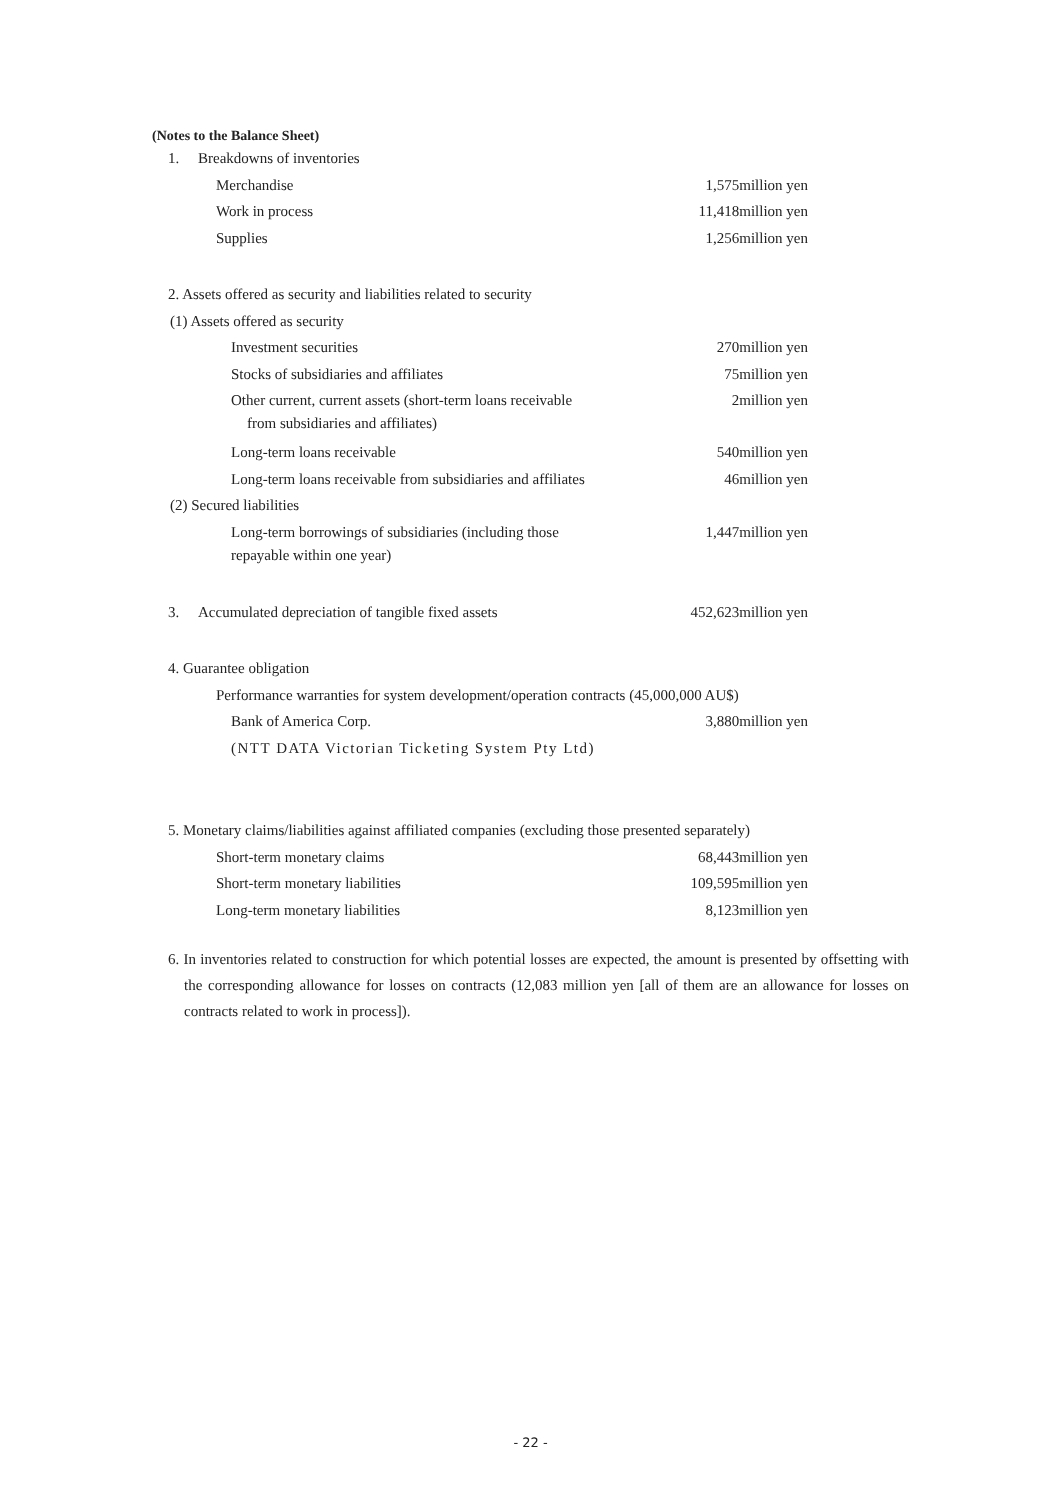(Notes to the Balance Sheet)
| 1. Breakdowns of inventories | |
| Merchandise | 1,575million yen |
| Work in process | 11,418million yen |
| Supplies | 1,256million yen |
| 2. Assets offered as security and liabilities related to security | |
| (1) Assets offered as security | |
| Investment securities | 270million yen |
| Stocks of subsidiaries and affiliates | 75million yen |
| Other current, current assets (short-term loans receivable from subsidiaries and affiliates) | 2million yen |
| Long-term loans receivable | 540million yen |
| Long-term loans receivable from subsidiaries and affiliates | 46million yen |
| (2) Secured liabilities | |
| Long-term borrowings of subsidiaries (including those repayable within one year) | 1,447million yen |
| 3. Accumulated depreciation of tangible fixed assets | 452,623million yen |
| 4. Guarantee obligation | |
| Performance warranties for system development/operation contracts (45,000,000 AU$) | |
| Bank of America Corp. | 3,880million yen |
| (NTT DATA Victorian Ticketing System Pty Ltd) | |
| 5. Monetary claims/liabilities against affiliated companies (excluding those presented separately) | |
| Short-term monetary claims | 68,443million yen |
| Short-term monetary liabilities | 109,595million yen |
| Long-term monetary liabilities | 8,123million yen |
6. In inventories related to construction for which potential losses are expected, the amount is presented by offsetting with the corresponding allowance for losses on contracts (12,083 million yen [all of them are an allowance for losses on contracts related to work in process]).
- 22 -